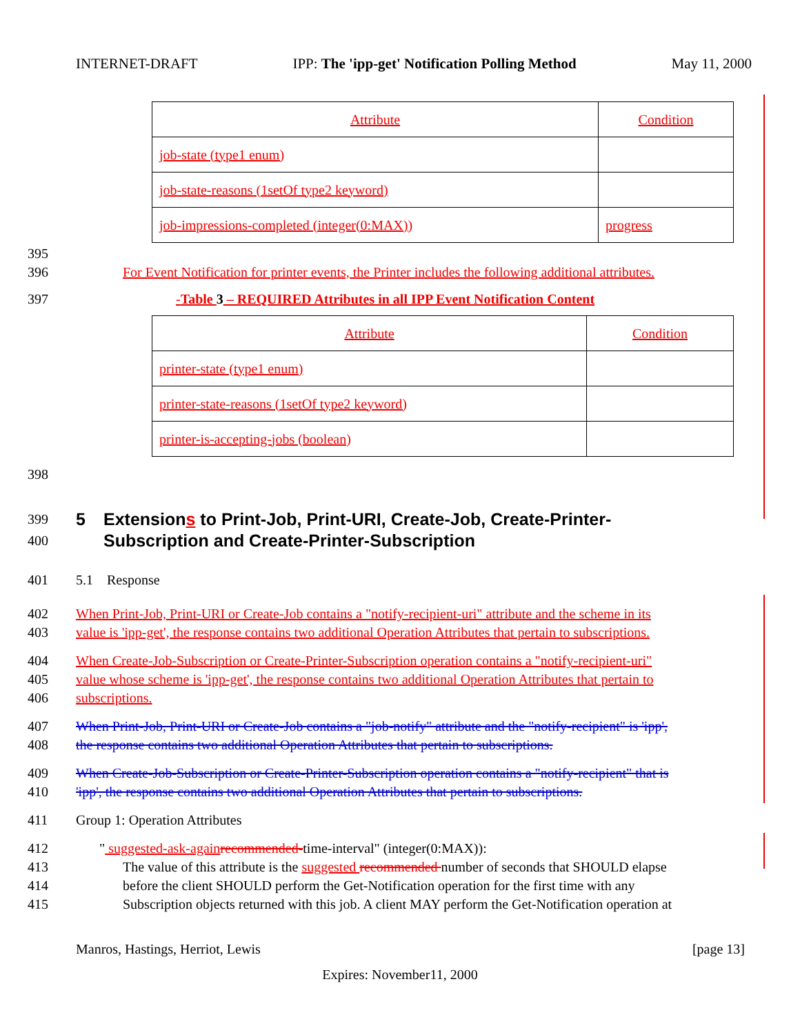INTERNET-DRAFT IPP: The 'ipp-get' Notification Polling Method May 11, 2000
| Attribute | Condition |
| job-state (type1 enum) | |
| job-state-reasons (1setOf type2 keyword) | |
| job-impressions-completed (integer(0:MAX)) | progress |
395
396 For Event Notification for printer events, the Printer includes the following additional attributes.
397 -Table 3 – REQUIRED Attributes in all IPP Event Notification Content
| Attribute | Condition |
| printer-state (type1 enum) | |
| printer-state-reasons (1setOf type2 keyword) | |
| printer-is-accepting-jobs (boolean) | |
398
399
400
5 Extensions to Print-Job, Print-URI, Create-Job, Create-Printer-
Subscription and Create-Printer-Subscription
401 5.1 Response
402
403 When Print-Job, Print-URI or Create-Job contains a "notify-recipient-uri" attribute and the scheme in its
value is 'ipp-get', the response contains two additional Operation Attributes that pertain to subscriptions.
404
405
406 When Create-Job-Subscription or Create-Printer-Subscription operation contains a "notify-recipient-uri"
value whose scheme is 'ipp-get', the response contains two additional Operation Attributes that pertain to
subscriptions.
407
408 When Print-Job, Print-URI or Create-Job contains a "job-notify" attribute and the "notify-recipient" is 'ipp',
the response contains two additional Operation Attributes that pertain to subscriptions.
409
410 When Create-Job-Subscription or Create-Printer-Subscription operation contains a "notify-recipient" that is
'ipp', the response contains two additional Operation Attributes that pertain to subscriptions.
411 Group 1: Operation Attributes
412
413
414
415 " suggested-ask-again recommended-time-interval" (integer(0:MAX)):
The value of this attribute is the suggested recommended number of seconds that SHOULD elapse
before the client SHOULD perform the Get-Notification operation for the first time with any
Subscription objects returned with this job. A client MAY perform the Get-Notification operation at
Manros, Hastings, Herriot, Lewis [page 13]
Expires: November11, 2000